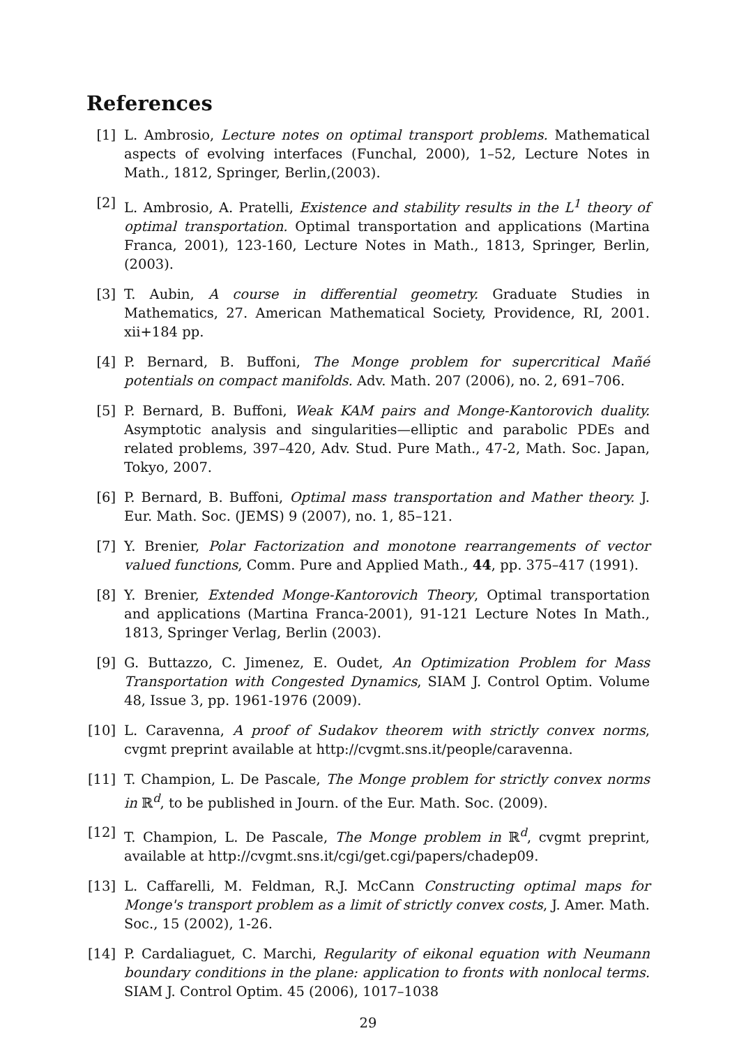References
[1] L. Ambrosio, Lecture notes on optimal transport problems. Mathematical aspects of evolving interfaces (Funchal, 2000), 1–52, Lecture Notes in Math., 1812, Springer, Berlin,(2003).
[2] L. Ambrosio, A. Pratelli, Existence and stability results in the L<sup>1</sup> theory of optimal transportation. Optimal transportation and applications (Martina Franca, 2001), 123-160, Lecture Notes in Math., 1813, Springer, Berlin, (2003).
[3] T. Aubin, A course in differential geometry. Graduate Studies in Mathematics, 27. American Mathematical Society, Providence, RI, 2001. xii+184 pp.
[4] P. Bernard, B. Buffoni, The Monge problem for supercritical Mañé potentials on compact manifolds. Adv. Math. 207 (2006), no. 2, 691–706.
[5] P. Bernard, B. Buffoni, Weak KAM pairs and Monge-Kantorovich duality. Asymptotic analysis and singularities—elliptic and parabolic PDEs and related problems, 397–420, Adv. Stud. Pure Math., 47-2, Math. Soc. Japan, Tokyo, 2007.
[6] P. Bernard, B. Buffoni, Optimal mass transportation and Mather theory. J. Eur. Math. Soc. (JEMS) 9 (2007), no. 1, 85–121.
[7] Y. Brenier, Polar Factorization and monotone rearrangements of vector valued functions, Comm. Pure and Applied Math., 44, pp. 375–417 (1991).
[8] Y. Brenier, Extended Monge-Kantorovich Theory, Optimal transportation and applications (Martina Franca-2001), 91-121 Lecture Notes In Math., 1813, Springer Verlag, Berlin (2003).
[9] G. Buttazzo, C. Jimenez, E. Oudet, An Optimization Problem for Mass Transportation with Congested Dynamics, SIAM J. Control Optim. Volume 48, Issue 3, pp. 1961-1976 (2009).
[10]
L. Caravenna, A proof of Sudakov theorem with strictly convex norms, cvgmt preprint available at http://cvgmt.sns.it/people/caravenna.
[11]
T. Champion, L. De Pascale, The Monge problem for strictly convex norms in ℝ<sup>d</sup>, to be published in Journ. of the Eur. Math. Soc. (2009).
[12]
T. Champion, L. De Pascale, The Monge problem in ℝ<sup>d</sup>, cvgmt preprint, available at http://cvgmt.sns.it/cgi/get.cgi/papers/chadep09.
[13]
L. Caffarelli, M. Feldman, R.J. McCann Constructing optimal maps for Monge's transport problem as a limit of strictly convex costs, J. Amer. Math. Soc., 15 (2002), 1-26.
[14]
P. Cardaliaguet, C. Marchi, Regularity of eikonal equation with Neumann boundary conditions in the plane: application to fronts with nonlocal terms. SIAM J. Control Optim. 45 (2006), 1017–1038
29